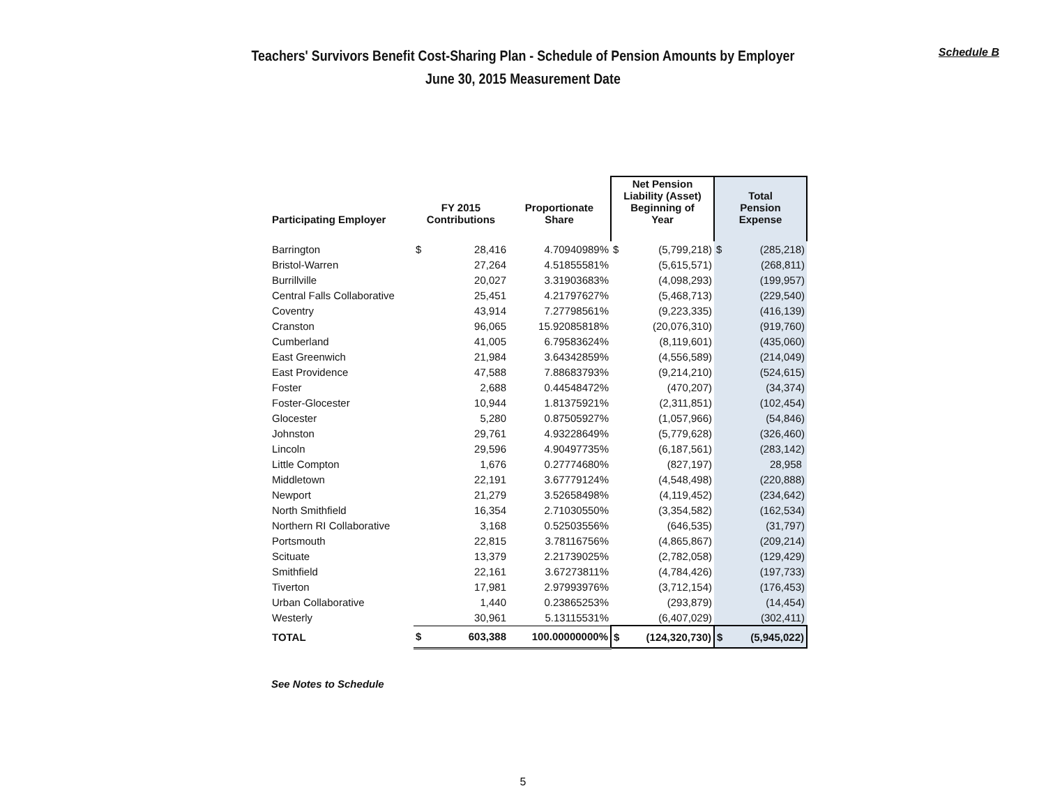Schedule B
Teachers' Survivors Benefit Cost-Sharing Plan - Schedule of Pension Amounts by Employer
June 30, 2015 Measurement Date
| Participating Employer | FY 2015 Contributions | | Proportionate Share | Net Pension Liability (Asset) Beginning of Year | | Total Pension Expense | |
| --- | --- | --- | --- | --- | --- | --- | --- |
| Barrington | $ | 28,416 | 4.70940989% | $ | (5,799,218) | $ | (285,218) |
| Bristol-Warren | | 27,264 | 4.51855581% | | (5,615,571) | | (268,811) |
| Burrillville | | 20,027 | 3.31903683% | | (4,098,293) | | (199,957) |
| Central Falls Collaborative | | 25,451 | 4.21797627% | | (5,468,713) | | (229,540) |
| Coventry | | 43,914 | 7.27798561% | | (9,223,335) | | (416,139) |
| Cranston | | 96,065 | 15.92085818% | | (20,076,310) | | (919,760) |
| Cumberland | | 41,005 | 6.79583624% | | (8,119,601) | | (435,060) |
| East Greenwich | | 21,984 | 3.64342859% | | (4,556,589) | | (214,049) |
| East Providence | | 47,588 | 7.88683793% | | (9,214,210) | | (524,615) |
| Foster | | 2,688 | 0.44548472% | | (470,207) | | (34,374) |
| Foster-Glocester | | 10,944 | 1.81375921% | | (2,311,851) | | (102,454) |
| Glocester | | 5,280 | 0.87505927% | | (1,057,966) | | (54,846) |
| Johnston | | 29,761 | 4.93228649% | | (5,779,628) | | (326,460) |
| Lincoln | | 29,596 | 4.90497735% | | (6,187,561) | | (283,142) |
| Little Compton | | 1,676 | 0.27774680% | | (827,197) | | 28,958 |
| Middletown | | 22,191 | 3.67779124% | | (4,548,498) | | (220,888) |
| Newport | | 21,279 | 3.52658498% | | (4,119,452) | | (234,642) |
| North Smithfield | | 16,354 | 2.71030550% | | (3,354,582) | | (162,534) |
| Northern RI Collaborative | | 3,168 | 0.52503556% | | (646,535) | | (31,797) |
| Portsmouth | | 22,815 | 3.78116756% | | (4,865,867) | | (209,214) |
| Scituate | | 13,379 | 2.21739025% | | (2,782,058) | | (129,429) |
| Smithfield | | 22,161 | 3.67273811% | | (4,784,426) | | (197,733) |
| Tiverton | | 17,981 | 2.97993976% | | (3,712,154) | | (176,453) |
| Urban Collaborative | | 1,440 | 0.23865253% | | (293,879) | | (14,454) |
| Westerly | | 30,961 | 5.13115531% | | (6,407,029) | | (302,411) |
| TOTAL | $ | 603,388 | 100.00000000% | $ | (124,320,730) | $ | (5,945,022) |
See Notes to Schedule
5